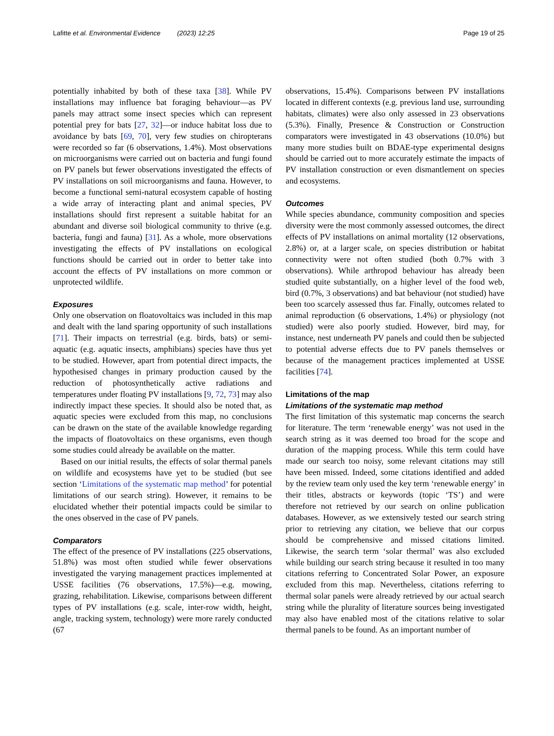Lafitte et al. Environmental Evidence (2023) 12:25 Page 19 of 25
potentially inhabited by both of these taxa [38]. While PV installations may influence bat foraging behaviour—as PV panels may attract some insect species which can represent potential prey for bats [27, 32]—or induce habitat loss due to avoidance by bats [69, 70], very few studies on chiropterans were recorded so far (6 observations, 1.4%). Most observations on microorganisms were carried out on bacteria and fungi found on PV panels but fewer observations investigated the effects of PV installations on soil microorganisms and fauna. However, to become a functional semi-natural ecosystem capable of hosting a wide array of interacting plant and animal species, PV installations should first represent a suitable habitat for an abundant and diverse soil biological community to thrive (e.g. bacteria, fungi and fauna) [31]. As a whole, more observations investigating the effects of PV installations on ecological functions should be carried out in order to better take into account the effects of PV installations on more common or unprotected wildlife.
Exposures
Only one observation on floatovoltaics was included in this map and dealt with the land sparing opportunity of such installations [71]. Their impacts on terrestrial (e.g. birds, bats) or semi-aquatic (e.g. aquatic insects, amphibians) species have thus yet to be studied. However, apart from potential direct impacts, the hypothesised changes in primary production caused by the reduction of photosynthetically active radiations and temperatures under floating PV installations [9, 72, 73] may also indirectly impact these species. It should also be noted that, as aquatic species were excluded from this map, no conclusions can be drawn on the state of the available knowledge regarding the impacts of floatovoltaics on these organisms, even though some studies could already be available on the matter.
Based on our initial results, the effects of solar thermal panels on wildlife and ecosystems have yet to be studied (but see section ‘Limitations of the systematic map method’ for potential limitations of our search string). However, it remains to be elucidated whether their potential impacts could be similar to the ones observed in the case of PV panels.
Comparators
The effect of the presence of PV installations (225 observations, 51.8%) was most often studied while fewer observations investigated the varying management practices implemented at USSE facilities (76 observations, 17.5%)—e.g. mowing, grazing, rehabilitation. Likewise, comparisons between different types of PV installations (e.g. scale, inter-row width, height, angle, tracking system, technology) were more rarely conducted (67
observations, 15.4%). Comparisons between PV installations located in different contexts (e.g. previous land use, surrounding habitats, climates) were also only assessed in 23 observations (5.3%). Finally, Presence & Construction or Construction comparators were investigated in 43 observations (10.0%) but many more studies built on BDAE-type experimental designs should be carried out to more accurately estimate the impacts of PV installation construction or even dismantlement on species and ecosystems.
Outcomes
While species abundance, community composition and species diversity were the most commonly assessed outcomes, the direct effects of PV installations on animal mortality (12 observations, 2.8%) or, at a larger scale, on species distribution or habitat connectivity were not often studied (both 0.7% with 3 observations). While arthropod behaviour has already been studied quite substantially, on a higher level of the food web, bird (0.7%, 3 observations) and bat behaviour (not studied) have been too scarcely assessed thus far. Finally, outcomes related to animal reproduction (6 observations, 1.4%) or physiology (not studied) were also poorly studied. However, bird may, for instance, nest underneath PV panels and could then be subjected to potential adverse effects due to PV panels themselves or because of the management practices implemented at USSE facilities [74].
Limitations of the map
Limitations of the systematic map method
The first limitation of this systematic map concerns the search for literature. The term ‘renewable energy’ was not used in the search string as it was deemed too broad for the scope and duration of the mapping process. While this term could have made our search too noisy, some relevant citations may still have been missed. Indeed, some citations identified and added by the review team only used the key term ‘renewable energy’ in their titles, abstracts or keywords (topic ‘TS’) and were therefore not retrieved by our search on online publication databases. However, as we extensively tested our search string prior to retrieving any citation, we believe that our corpus should be comprehensive and missed citations limited. Likewise, the search term ‘solar thermal’ was also excluded while building our search string because it resulted in too many citations referring to Concentrated Solar Power, an exposure excluded from this map. Nevertheless, citations referring to thermal solar panels were already retrieved by our actual search string while the plurality of literature sources being investigated may also have enabled most of the citations relative to solar thermal panels to be found. As an important number of